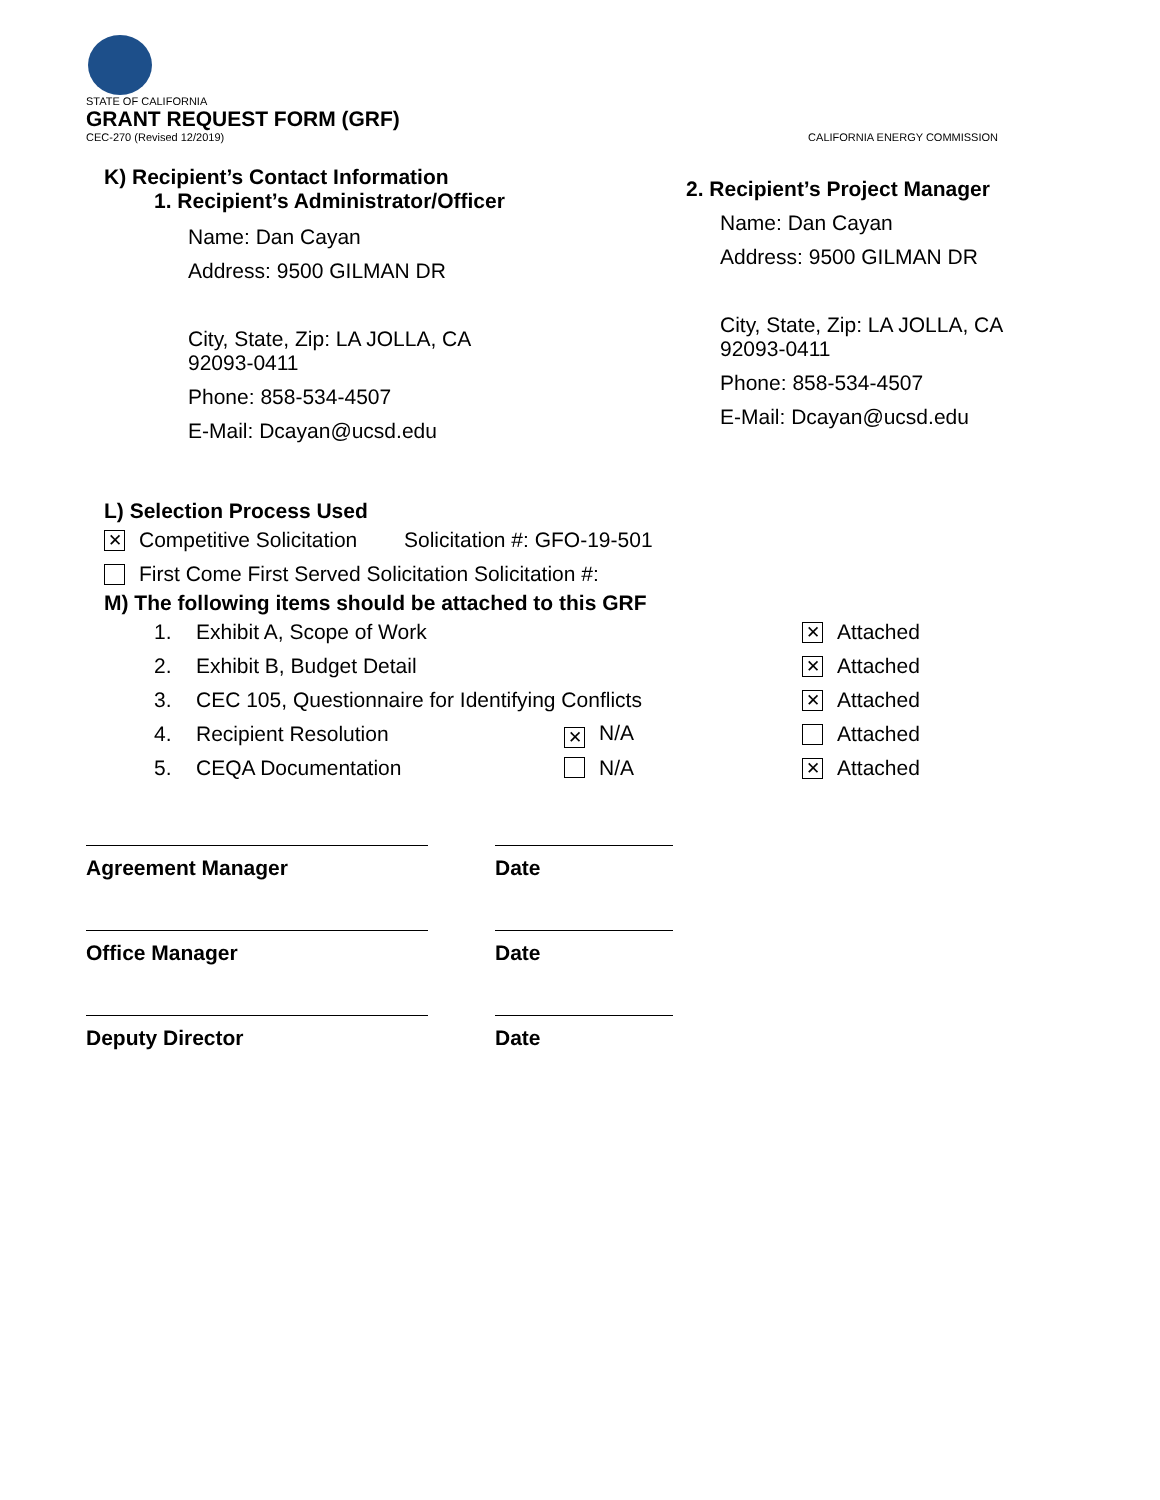STATE OF CALIFORNIA
GRANT REQUEST FORM (GRF)
CEC-270 (Revised 12/2019) CALIFORNIA ENERGY COMMISSION
K) Recipient’s Contact Information
1. Recipient’s Administrator/Officer
Name: Dan Cayan
Address: 9500 GILMAN DR
City, State, Zip: LA JOLLA, CA
92093-0411
Phone: 858-534-4507
E-Mail: Dcayan@ucsd.edu
2. Recipient’s Project Manager
Name: Dan Cayan
Address: 9500 GILMAN DR
City, State, Zip: LA JOLLA, CA
92093-0411
Phone: 858-534-4507
E-Mail: Dcayan@ucsd.edu
L) Selection Process Used
✕ Competitive Solicitation Solicitation #: GFO-19-501
First Come First Served Solicitation Solicitation #:
M) The following items should be attached to this GRF
1. Exhibit A, Scope of Work ✕ Attached
2. Exhibit B, Budget Detail ✕ Attached
3. CEC 105, Questionnaire for Identifying Conflicts ✕ Attached
4. Recipient Resolution ✕ N/A Attached
5. CEQA Documentation N/A ✕ Attached
Agreement Manager Date
Office Manager Date
Deputy Director Date